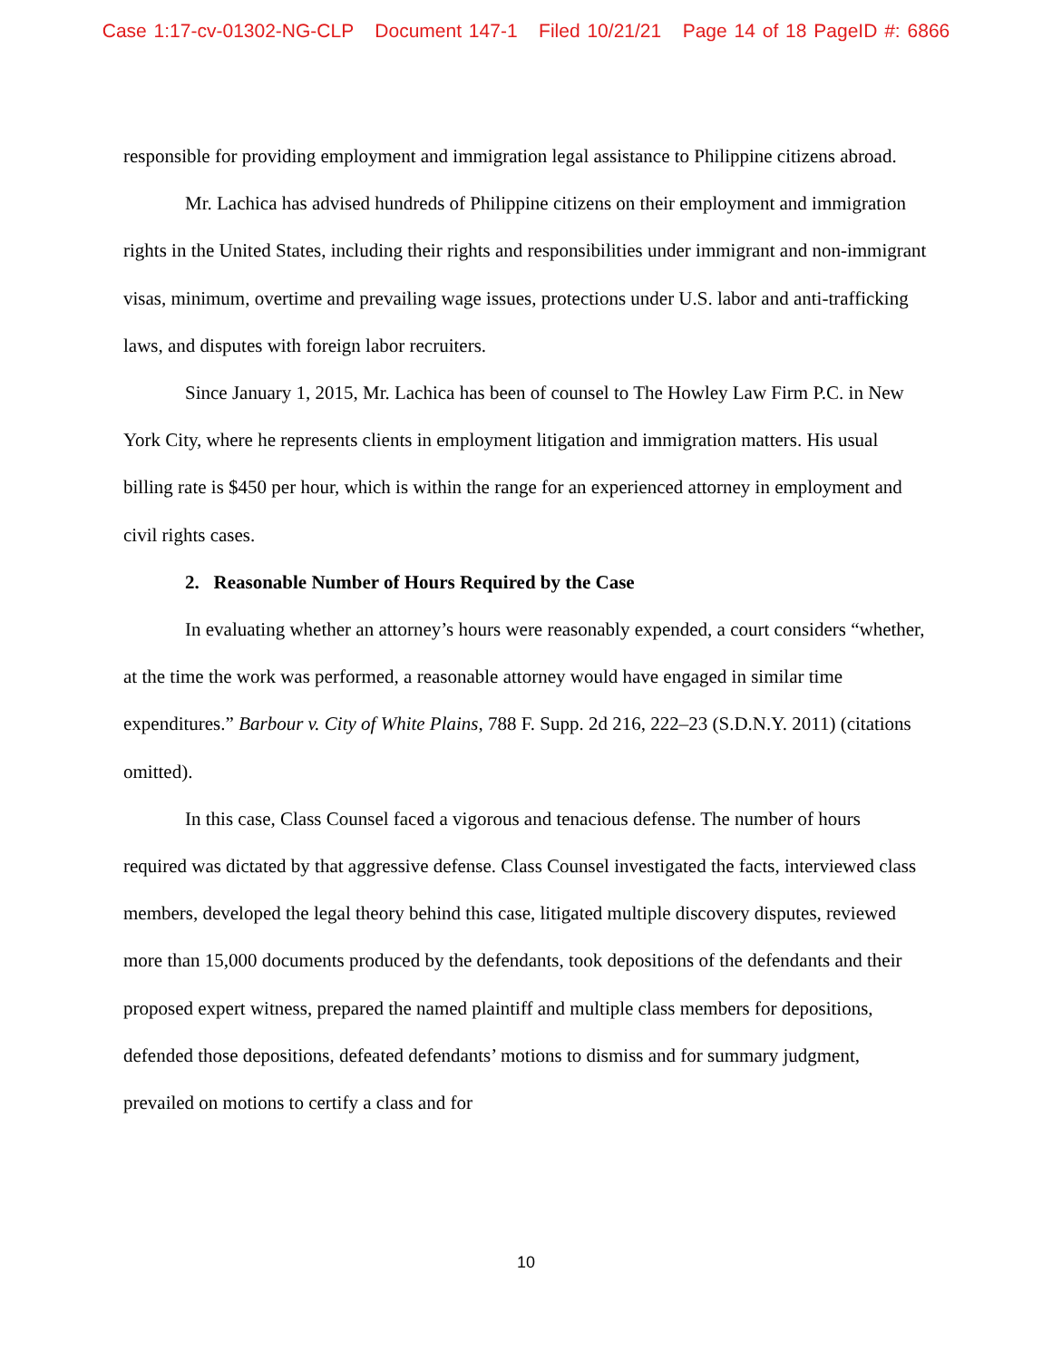Case 1:17-cv-01302-NG-CLP Document 147-1 Filed 10/21/21 Page 14 of 18 PageID #: 6866
responsible for providing employment and immigration legal assistance to Philippine citizens abroad.
Mr. Lachica has advised hundreds of Philippine citizens on their employment and immigration rights in the United States, including their rights and responsibilities under immigrant and non-immigrant visas, minimum, overtime and prevailing wage issues, protections under U.S. labor and anti-trafficking laws, and disputes with foreign labor recruiters.
Since January 1, 2015, Mr. Lachica has been of counsel to The Howley Law Firm P.C. in New York City, where he represents clients in employment litigation and immigration matters. His usual billing rate is $450 per hour, which is within the range for an experienced attorney in employment and civil rights cases.
2. Reasonable Number of Hours Required by the Case
In evaluating whether an attorney’s hours were reasonably expended, a court considers “whether, at the time the work was performed, a reasonable attorney would have engaged in similar time expenditures.” Barbour v. City of White Plains, 788 F. Supp. 2d 216, 222–23 (S.D.N.Y. 2011) (citations omitted).
In this case, Class Counsel faced a vigorous and tenacious defense. The number of hours required was dictated by that aggressive defense. Class Counsel investigated the facts, interviewed class members, developed the legal theory behind this case, litigated multiple discovery disputes, reviewed more than 15,000 documents produced by the defendants, took depositions of the defendants and their proposed expert witness, prepared the named plaintiff and multiple class members for depositions, defended those depositions, defeated defendants’ motions to dismiss and for summary judgment, prevailed on motions to certify a class and for
10